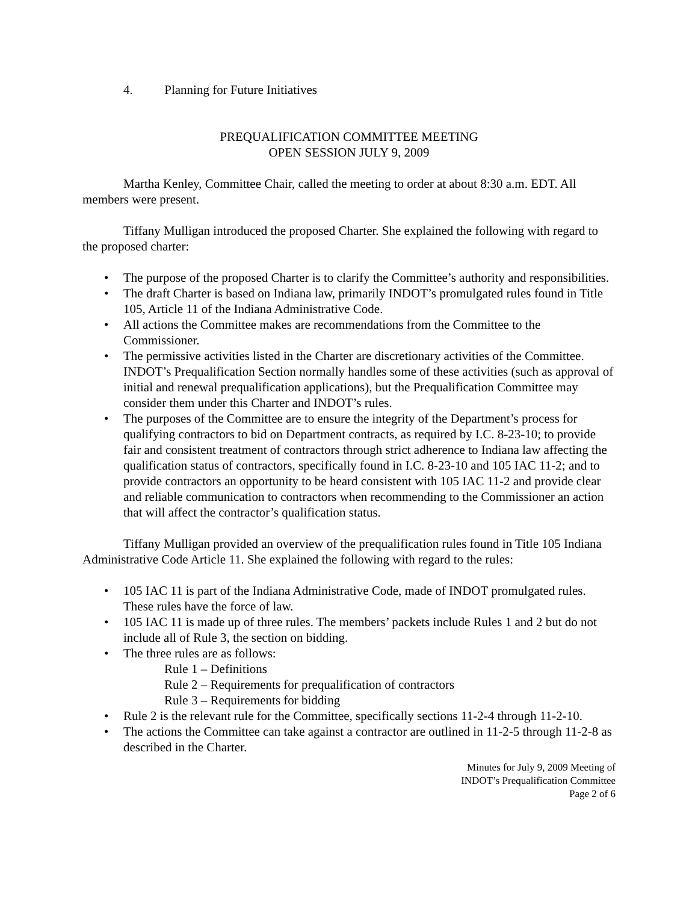4. Planning for Future Initiatives
PREQUALIFICATION COMMITTEE MEETING
OPEN SESSION JULY 9, 2009
Martha Kenley, Committee Chair, called the meeting to order at about 8:30 a.m. EDT. All members were present.
Tiffany Mulligan introduced the proposed Charter. She explained the following with regard to the proposed charter:
• The purpose of the proposed Charter is to clarify the Committee’s authority and responsibilities.
• The draft Charter is based on Indiana law, primarily INDOT’s promulgated rules found in Title 105, Article 11 of the Indiana Administrative Code.
• All actions the Committee makes are recommendations from the Committee to the Commissioner.
• The permissive activities listed in the Charter are discretionary activities of the Committee. INDOT’s Prequalification Section normally handles some of these activities (such as approval of initial and renewal prequalification applications), but the Prequalification Committee may consider them under this Charter and INDOT’s rules.
• The purposes of the Committee are to ensure the integrity of the Department’s process for qualifying contractors to bid on Department contracts, as required by I.C. 8-23-10; to provide fair and consistent treatment of contractors through strict adherence to Indiana law affecting the qualification status of contractors, specifically found in I.C. 8-23-10 and 105 IAC 11-2; and to provide contractors an opportunity to be heard consistent with 105 IAC 11-2 and provide clear and reliable communication to contractors when recommending to the Commissioner an action that will affect the contractor’s qualification status.
Tiffany Mulligan provided an overview of the prequalification rules found in Title 105 Indiana Administrative Code Article 11. She explained the following with regard to the rules:
• 105 IAC 11 is part of the Indiana Administrative Code, made of INDOT promulgated rules. These rules have the force of law.
• 105 IAC 11 is made up of three rules. The members’ packets include Rules 1 and 2 but do not include all of Rule 3, the section on bidding.
• The three rules are as follows:
Rule 1 – Definitions
Rule 2 – Requirements for prequalification of contractors
Rule 3 – Requirements for bidding
• Rule 2 is the relevant rule for the Committee, specifically sections 11-2-4 through 11-2-10.
• The actions the Committee can take against a contractor are outlined in 11-2-5 through 11-2-8 as described in the Charter.
Minutes for July 9, 2009 Meeting of
INDOT’s Prequalification Committee
Page 2 of 6